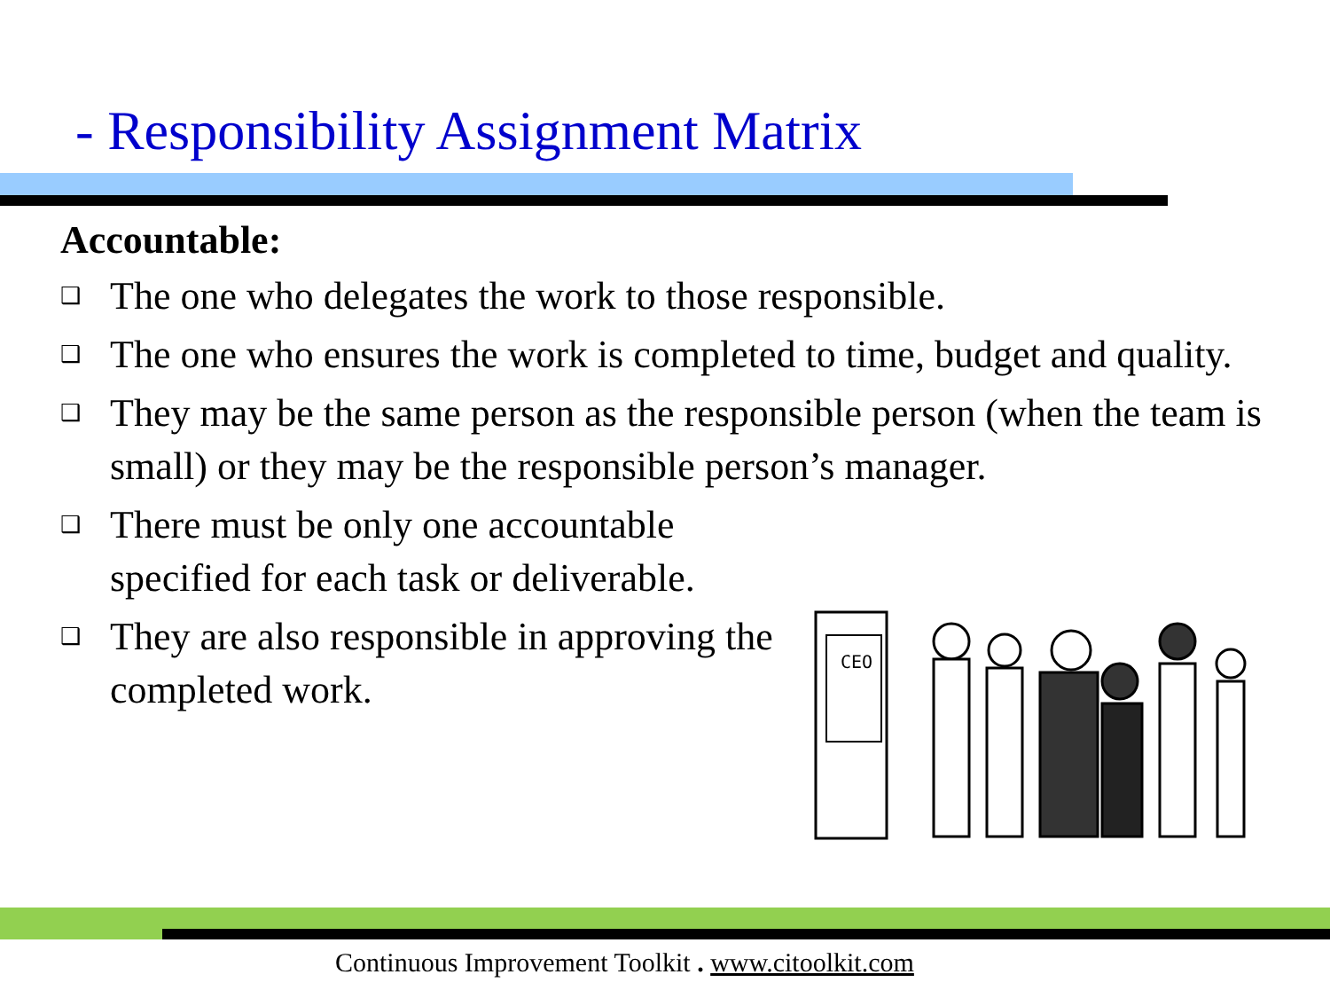- Responsibility Assignment Matrix
Accountable:
❑ The one who delegates the work to those responsible.
❑ The one who ensures the work is completed to time, budget and quality.
❑ They may be the same person as the responsible person (when the team is small) or they may be the responsible person’s manager.
❑ There must be only one accountable specified for each task or deliverable.
❑ They are also responsible in approving the completed work.
CEO
Continuous Improvement Toolkit . www.citoolkit.com